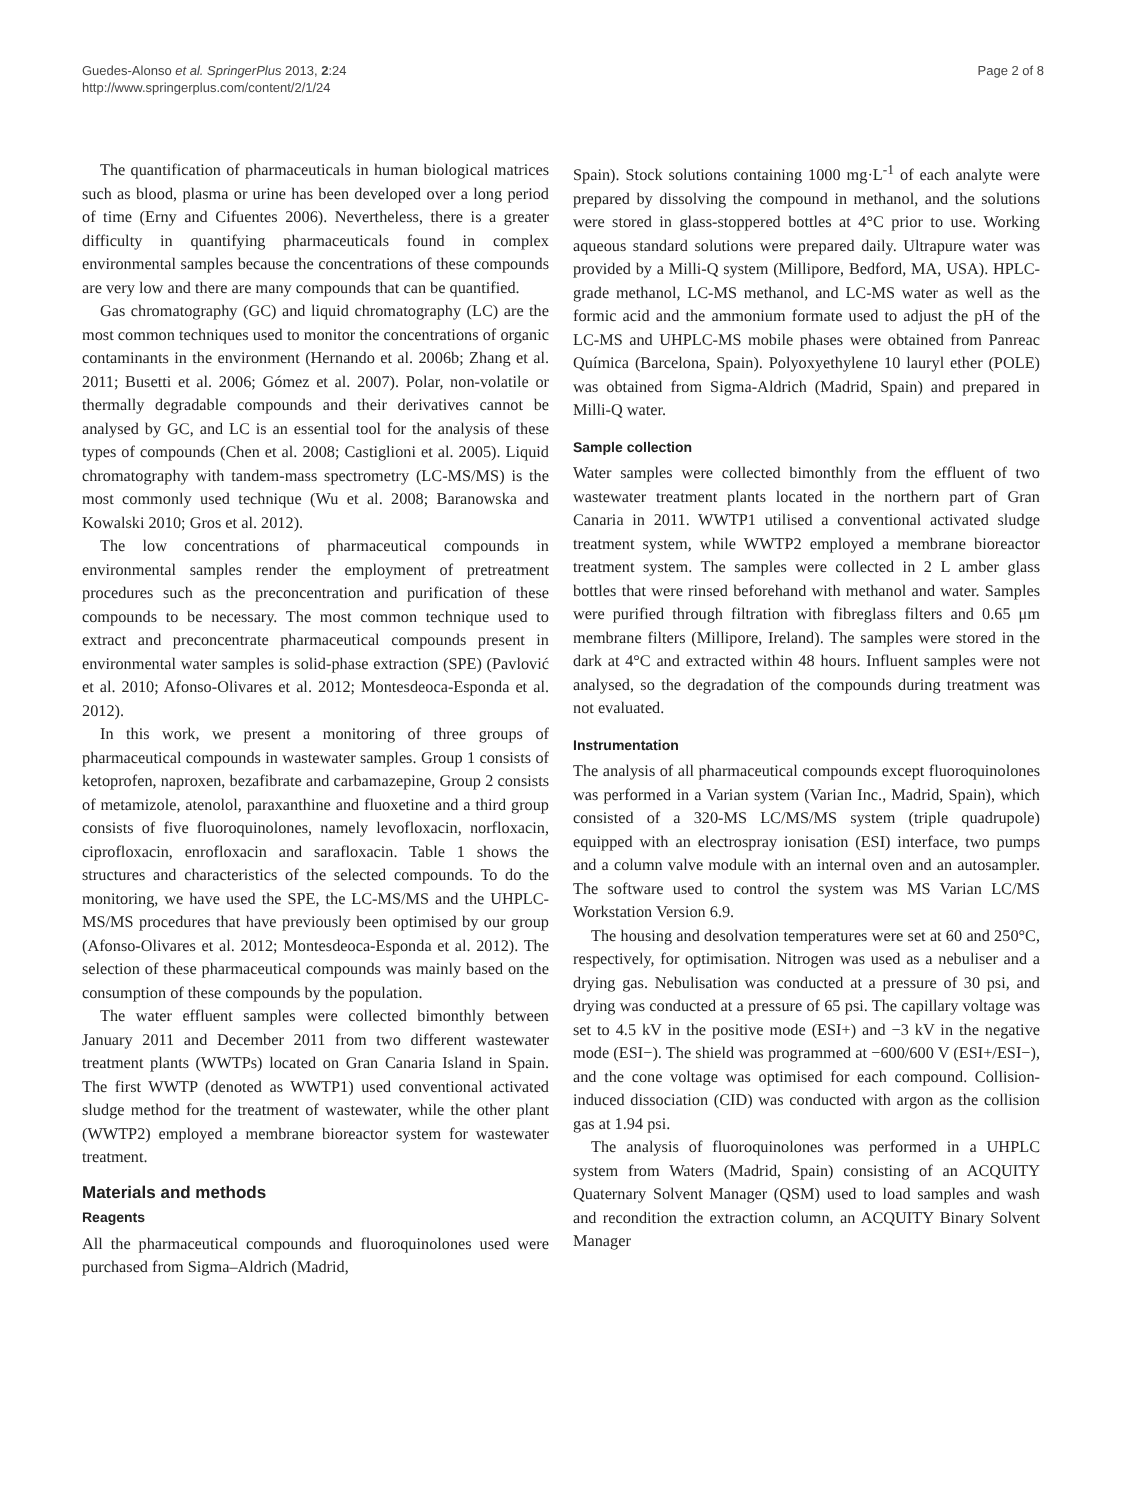Guedes-Alonso et al. SpringerPlus 2013, 2:24
http://www.springerplus.com/content/2/1/24
Page 2 of 8
The quantification of pharmaceuticals in human biological matrices such as blood, plasma or urine has been developed over a long period of time (Erny and Cifuentes 2006). Nevertheless, there is a greater difficulty in quantifying pharmaceuticals found in complex environmental samples because the concentrations of these compounds are very low and there are many compounds that can be quantified.
Gas chromatography (GC) and liquid chromatography (LC) are the most common techniques used to monitor the concentrations of organic contaminants in the environment (Hernando et al. 2006b; Zhang et al. 2011; Busetti et al. 2006; Gómez et al. 2007). Polar, non-volatile or thermally degradable compounds and their derivatives cannot be analysed by GC, and LC is an essential tool for the analysis of these types of compounds (Chen et al. 2008; Castiglioni et al. 2005). Liquid chromatography with tandem-mass spectrometry (LC-MS/MS) is the most commonly used technique (Wu et al. 2008; Baranowska and Kowalski 2010; Gros et al. 2012).
The low concentrations of pharmaceutical compounds in environmental samples render the employment of pretreatment procedures such as the preconcentration and purification of these compounds to be necessary. The most common technique used to extract and preconcentrate pharmaceutical compounds present in environmental water samples is solid-phase extraction (SPE) (Pavlović et al. 2010; Afonso-Olivares et al. 2012; Montesdeoca-Esponda et al. 2012).
In this work, we present a monitoring of three groups of pharmaceutical compounds in wastewater samples. Group 1 consists of ketoprofen, naproxen, bezafibrate and carbamazepine, Group 2 consists of metamizole, atenolol, paraxanthine and fluoxetine and a third group consists of five fluoroquinolones, namely levofloxacin, norfloxacin, ciprofloxacin, enrofloxacin and sarafloxacin. Table 1 shows the structures and characteristics of the selected compounds. To do the monitoring, we have used the SPE, the LC-MS/MS and the UHPLC-MS/MS procedures that have previously been optimised by our group (Afonso-Olivares et al. 2012; Montesdeoca-Esponda et al. 2012). The selection of these pharmaceutical compounds was mainly based on the consumption of these compounds by the population.
The water effluent samples were collected bimonthly between January 2011 and December 2011 from two different wastewater treatment plants (WWTPs) located on Gran Canaria Island in Spain. The first WWTP (denoted as WWTP1) used conventional activated sludge method for the treatment of wastewater, while the other plant (WWTP2) employed a membrane bioreactor system for wastewater treatment.
Materials and methods
Reagents
All the pharmaceutical compounds and fluoroquinolones used were purchased from Sigma–Aldrich (Madrid,
Spain). Stock solutions containing 1000 mg·L<sup>-1</sup> of each analyte were prepared by dissolving the compound in methanol, and the solutions were stored in glass-stoppered bottles at 4°C prior to use. Working aqueous standard solutions were prepared daily. Ultrapure water was provided by a Milli-Q system (Millipore, Bedford, MA, USA). HPLC-grade methanol, LC-MS methanol, and LC-MS water as well as the formic acid and the ammonium formate used to adjust the pH of the LC-MS and UHPLC-MS mobile phases were obtained from Panreac Química (Barcelona, Spain). Polyoxyethylene 10 lauryl ether (POLE) was obtained from Sigma-Aldrich (Madrid, Spain) and prepared in Milli-Q water.
Sample collection
Water samples were collected bimonthly from the effluent of two wastewater treatment plants located in the northern part of Gran Canaria in 2011. WWTP1 utilised a conventional activated sludge treatment system, while WWTP2 employed a membrane bioreactor treatment system. The samples were collected in 2 L amber glass bottles that were rinsed beforehand with methanol and water. Samples were purified through filtration with fibreglass filters and 0.65 μm membrane filters (Millipore, Ireland). The samples were stored in the dark at 4°C and extracted within 48 hours. Influent samples were not analysed, so the degradation of the compounds during treatment was not evaluated.
Instrumentation
The analysis of all pharmaceutical compounds except fluoroquinolones was performed in a Varian system (Varian Inc., Madrid, Spain), which consisted of a 320-MS LC/MS/MS system (triple quadrupole) equipped with an electrospray ionisation (ESI) interface, two pumps and a column valve module with an internal oven and an autosampler. The software used to control the system was MS Varian LC/MS Workstation Version 6.9.
The housing and desolvation temperatures were set at 60 and 250°C, respectively, for optimisation. Nitrogen was used as a nebuliser and a drying gas. Nebulisation was conducted at a pressure of 30 psi, and drying was conducted at a pressure of 65 psi. The capillary voltage was set to 4.5 kV in the positive mode (ESI+) and −3 kV in the negative mode (ESI−). The shield was programmed at −600/600 V (ESI+/ESI−), and the cone voltage was optimised for each compound. Collision-induced dissociation (CID) was conducted with argon as the collision gas at 1.94 psi.
The analysis of fluoroquinolones was performed in a UHPLC system from Waters (Madrid, Spain) consisting of an ACQUITY Quaternary Solvent Manager (QSM) used to load samples and wash and recondition the extraction column, an ACQUITY Binary Solvent Manager